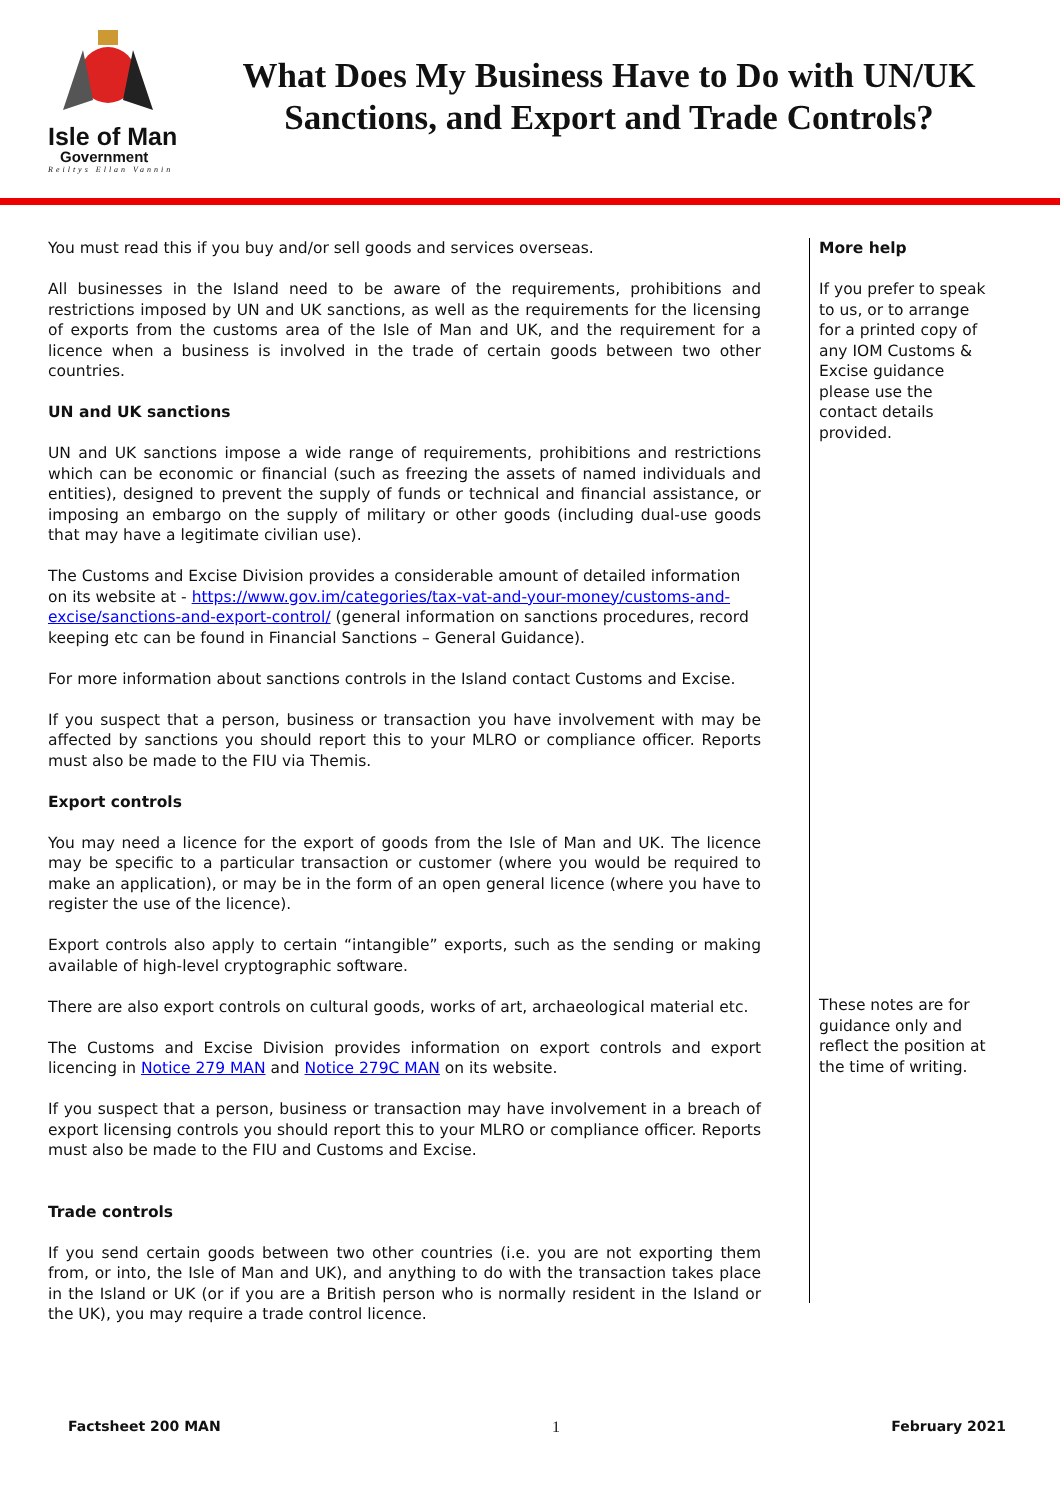Isle of Man
Government
Reiltys Ellan Vannin
What Does My Business Have to Do with UN/UK Sanctions, and Export and Trade Controls?
You must read this if you buy and/or sell goods and services overseas.
All businesses in the Island need to be aware of the requirements, prohibitions and restrictions imposed by UN and UK sanctions, as well as the requirements for the licensing of exports from the customs area of the Isle of Man and UK, and the requirement for a licence when a business is involved in the trade of certain goods between two other countries.
UN and UK sanctions
UN and UK sanctions impose a wide range of requirements, prohibitions and restrictions which can be economic or financial (such as freezing the assets of named individuals and entities), designed to prevent the supply of funds or technical and financial assistance, or imposing an embargo on the supply of military or other goods (including dual-use goods that may have a legitimate civilian use).
The Customs and Excise Division provides a considerable amount of detailed information on its website at - https://www.gov.im/categories/tax-vat-and-your-money/customs-and-excise/sanctions-and-export-control/ (general information on sanctions procedures, record keeping etc can be found in Financial Sanctions – General Guidance).
For more information about sanctions controls in the Island contact Customs and Excise.
If you suspect that a person, business or transaction you have involvement with may be affected by sanctions you should report this to your MLRO or compliance officer. Reports must also be made to the FIU via Themis.
Export controls
You may need a licence for the export of goods from the Isle of Man and UK. The licence may be specific to a particular transaction or customer (where you would be required to make an application), or may be in the form of an open general licence (where you have to register the use of the licence).
Export controls also apply to certain “intangible” exports, such as the sending or making available of high-level cryptographic software.
There are also export controls on cultural goods, works of art, archaeological material etc.
The Customs and Excise Division provides information on export controls and export licencing in Notice 279 MAN and Notice 279C MAN on its website.
If you suspect that a person, business or transaction may have involvement in a breach of export licensing controls you should report this to your MLRO or compliance officer. Reports must also be made to the FIU and Customs and Excise.
Trade controls
If you send certain goods between two other countries (i.e. you are not exporting them from, or into, the Isle of Man and UK), and anything to do with the transaction takes place in the Island or UK (or if you are a British person who is normally resident in the Island or the UK), you may require a trade control licence.
More help
If you prefer to speak to us, or to arrange for a printed copy of any IOM Customs & Excise guidance please use the contact details provided.
These notes are for guidance only and reflect the position at the time of writing.
Factsheet 200 MAN 1 February 2021